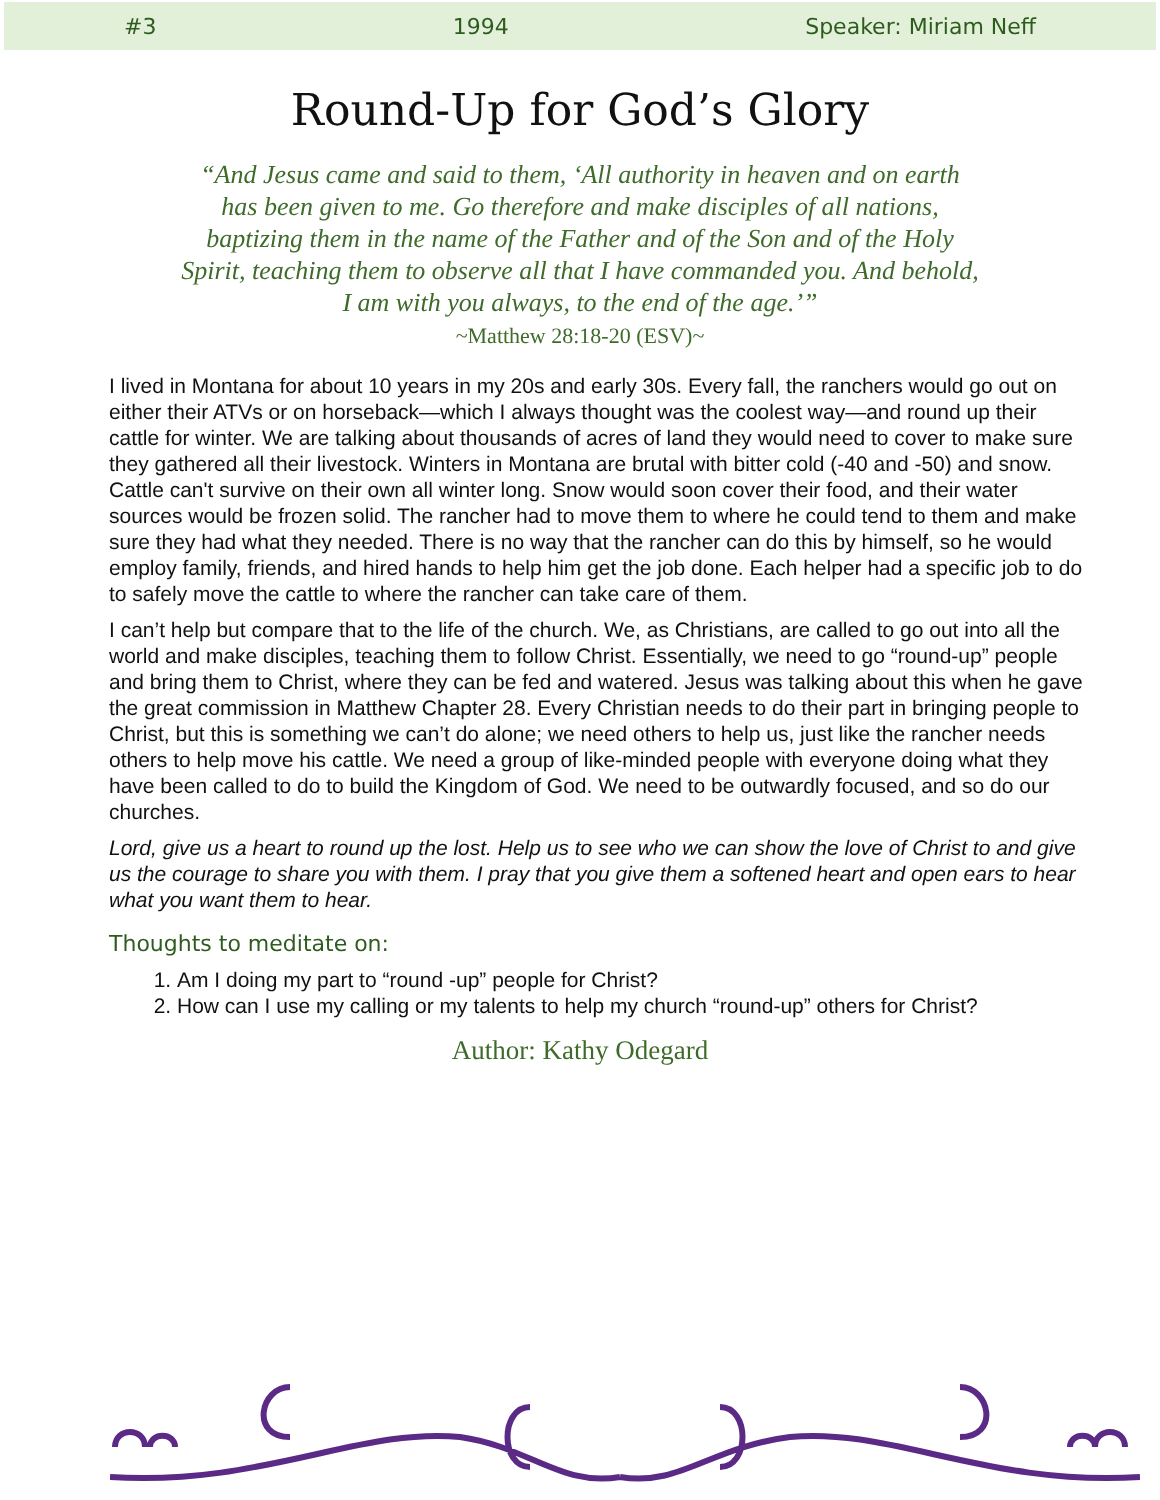#3 1994 Speaker: Miriam Neff
Round-Up for God’s Glory
“And Jesus came and said to them, ‘All authority in heaven and on earth has been given to me. Go therefore and make disciples of all nations, baptizing them in the name of the Father and of the Son and of the Holy Spirit, teaching them to observe all that I have commanded you. And behold, I am with you always, to the end of the age.’”
~Matthew 28:18-20 (ESV)~
I lived in Montana for about 10 years in my 20s and early 30s. Every fall, the ranchers would go out on either their ATVs or on horseback—which I always thought was the coolest way—and round up their cattle for winter. We are talking about thousands of acres of land they would need to cover to make sure they gathered all their livestock. Winters in Montana are brutal with bitter cold (-40 and -50) and snow. Cattle can't survive on their own all winter long. Snow would soon cover their food, and their water sources would be frozen solid. The rancher had to move them to where he could tend to them and make sure they had what they needed. There is no way that the rancher can do this by himself, so he would employ family, friends, and hired hands to help him get the job done. Each helper had a specific job to do to safely move the cattle to where the rancher can take care of them.
I can’t help but compare that to the life of the church. We, as Christians, are called to go out into all the world and make disciples, teaching them to follow Christ. Essentially, we need to go “round-up” people and bring them to Christ, where they can be fed and watered. Jesus was talking about this when he gave the great commission in Matthew Chapter 28. Every Christian needs to do their part in bringing people to Christ, but this is something we can’t do alone; we need others to help us, just like the rancher needs others to help move his cattle. We need a group of like-minded people with everyone doing what they have been called to do to build the Kingdom of God. We need to be outwardly focused, and so do our churches.
Lord, give us a heart to round up the lost. Help us to see who we can show the love of Christ to and give us the courage to share you with them. I pray that you give them a softened heart and open ears to hear what you want them to hear.
Thoughts to meditate on:
1. Am I doing my part to “round -up” people for Christ?
2. How can I use my calling or my talents to help my church “round-up” others for Christ?
Author: Kathy Odegard